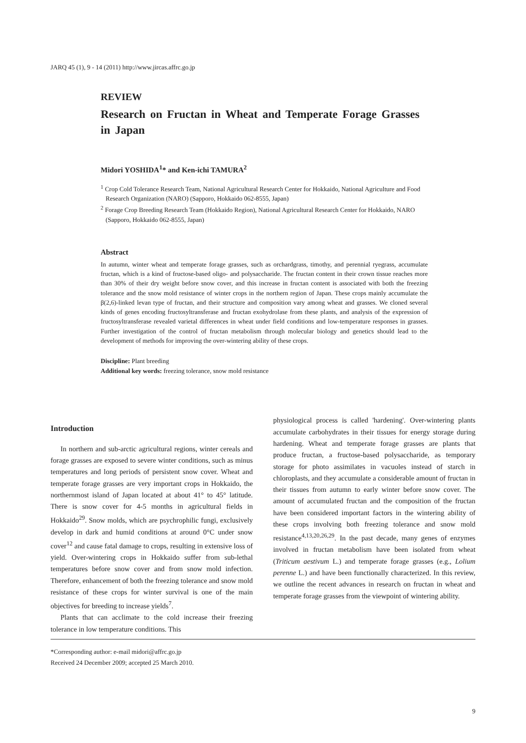JARQ 45 (1), 9 - 14 (2011) http://www.jircas.affrc.go.jp
REVIEW
Research on Fructan in Wheat and Temperate Forage Grasses in Japan
Midori YOSHIDA<sup>1</sup>* and Ken-ichi TAMURA<sup>2</sup>
<sup>1</sup> Crop Cold Tolerance Research Team, National Agricultural Research Center for Hokkaido, National Agriculture and Food Research Organization (NARO) (Sapporo, Hokkaido 062-8555, Japan)
<sup>2</sup> Forage Crop Breeding Research Team (Hokkaido Region), National Agricultural Research Center for Hokkaido, NARO (Sapporo, Hokkaido 062-8555, Japan)
Abstract
In autumn, winter wheat and temperate forage grasses, such as orchardgrass, timothy, and perennial ryegrass, accumulate fructan, which is a kind of fructose-based oligo- and polysaccharide. The fructan content in their crown tissue reaches more than 30% of their dry weight before snow cover, and this increase in fructan content is associated with both the freezing tolerance and the snow mold resistance of winter crops in the northern region of Japan. These crops mainly accumulate the β(2,6)-linked levan type of fructan, and their structure and composition vary among wheat and grasses. We cloned several kinds of genes encoding fructosyltransferase and fructan exohydrolase from these plants, and analysis of the expression of fructosyltransferase revealed varietal differences in wheat under field conditions and low-temperature responses in grasses. Further investigation of the control of fructan metabolism through molecular biology and genetics should lead to the development of methods for improving the over-wintering ability of these crops.
Discipline: Plant breeding
Additional key words: freezing tolerance, snow mold resistance
Introduction
In northern and sub-arctic agricultural regions, winter cereals and forage grasses are exposed to severe winter conditions, such as minus temperatures and long periods of persistent snow cover. Wheat and temperate forage grasses are very important crops in Hokkaido, the northernmost island of Japan located at about 41° to 45° latitude. There is snow cover for 4-5 months in agricultural fields in Hokkaido<sup>29</sup>. Snow molds, which are psychrophilic fungi, exclusively develop in dark and humid conditions at around 0°C under snow cover<sup>12</sup> and cause fatal damage to crops, resulting in extensive loss of yield. Over-wintering crops in Hokkaido suffer from sub-lethal temperatures before snow cover and from snow mold infection. Therefore, enhancement of both the freezing tolerance and snow mold resistance of these crops for winter survival is one of the main objectives for breeding to increase yields<sup>7</sup>.
Plants that can acclimate to the cold increase their freezing tolerance in low temperature conditions. This
physiological process is called 'hardening'. Over-wintering plants accumulate carbohydrates in their tissues for energy storage during hardening. Wheat and temperate forage grasses are plants that produce fructan, a fructose-based polysaccharide, as temporary storage for photo assimilates in vacuoles instead of starch in chloroplasts, and they accumulate a considerable amount of fructan in their tissues from autumn to early winter before snow cover. The amount of accumulated fructan and the composition of the fructan have been considered important factors in the wintering ability of these crops involving both freezing tolerance and snow mold resistance<sup>4,13,20,26,29</sup>. In the past decade, many genes of enzymes involved in fructan metabolism have been isolated from wheat (Triticum aestivum L.) and temperate forage grasses (e.g., Lolium perenne L.) and have been functionally characterized. In this review, we outline the recent advances in research on fructan in wheat and temperate forage grasses from the viewpoint of wintering ability.
*Corresponding author: e-mail midori@affrc.go.jp
Received 24 December 2009; accepted 25 March 2010.
9